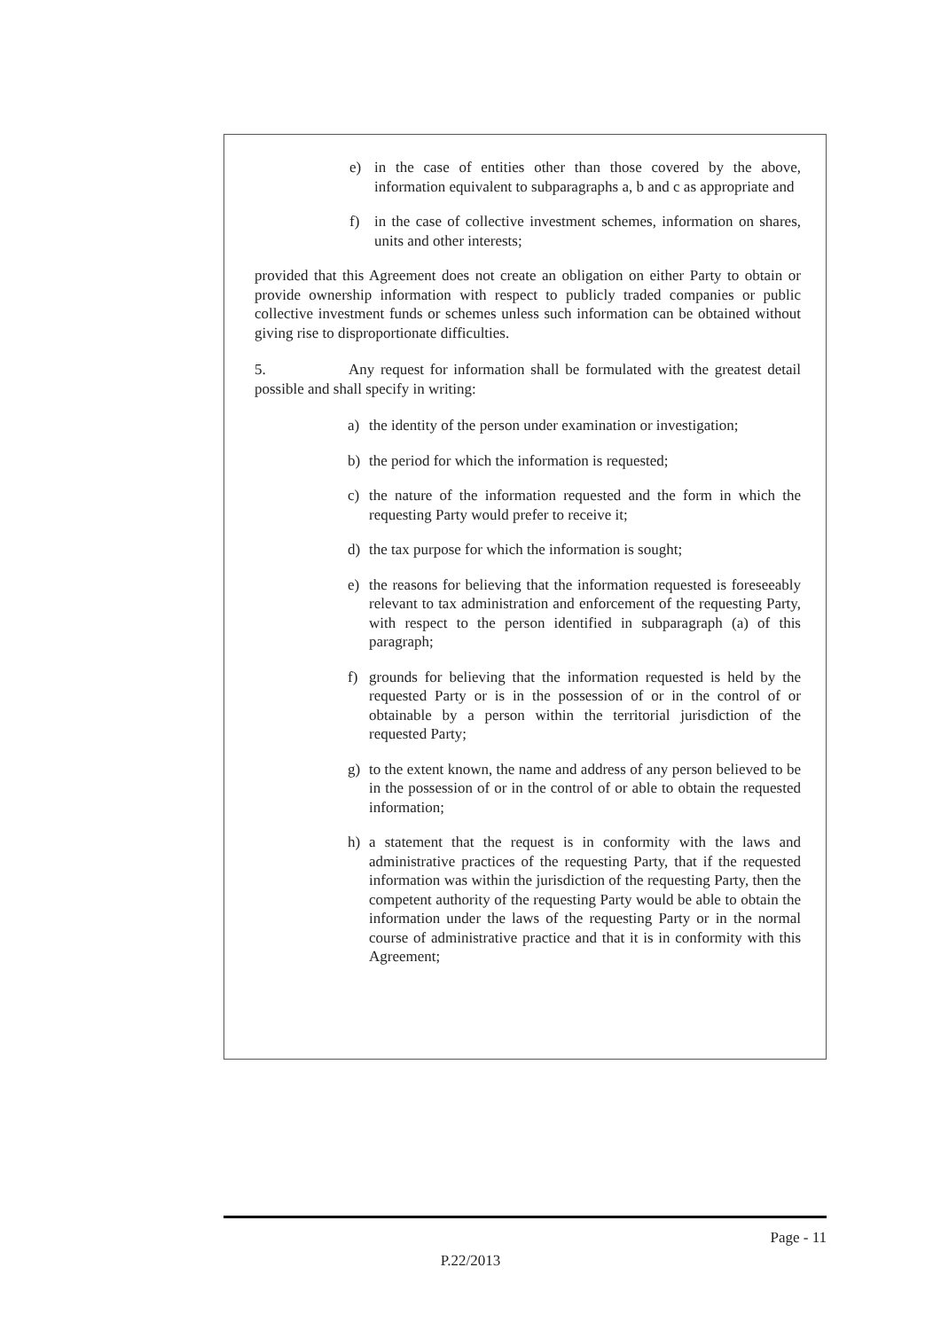e) in the case of entities other than those covered by the above, information equivalent to subparagraphs a, b and c as appropriate and
f) in the case of collective investment schemes, information on shares, units and other interests;
provided that this Agreement does not create an obligation on either Party to obtain or provide ownership information with respect to publicly traded companies or public collective investment funds or schemes unless such information can be obtained without giving rise to disproportionate difficulties.
5. Any request for information shall be formulated with the greatest detail possible and shall specify in writing:
a) the identity of the person under examination or investigation;
b) the period for which the information is requested;
c) the nature of the information requested and the form in which the requesting Party would prefer to receive it;
d) the tax purpose for which the information is sought;
e) the reasons for believing that the information requested is foreseeably relevant to tax administration and enforcement of the requesting Party, with respect to the person identified in subparagraph (a) of this paragraph;
f) grounds for believing that the information requested is held by the requested Party or is in the possession of or in the control of or obtainable by a person within the territorial jurisdiction of the requested Party;
g) to the extent known, the name and address of any person believed to be in the possession of or in the control of or able to obtain the requested information;
h) a statement that the request is in conformity with the laws and administrative practices of the requesting Party, that if the requested information was within the jurisdiction of the requesting Party, then the competent authority of the requesting Party would be able to obtain the information under the laws of the requesting Party or in the normal course of administrative practice and that it is in conformity with this Agreement;
Page - 11
P.22/2013